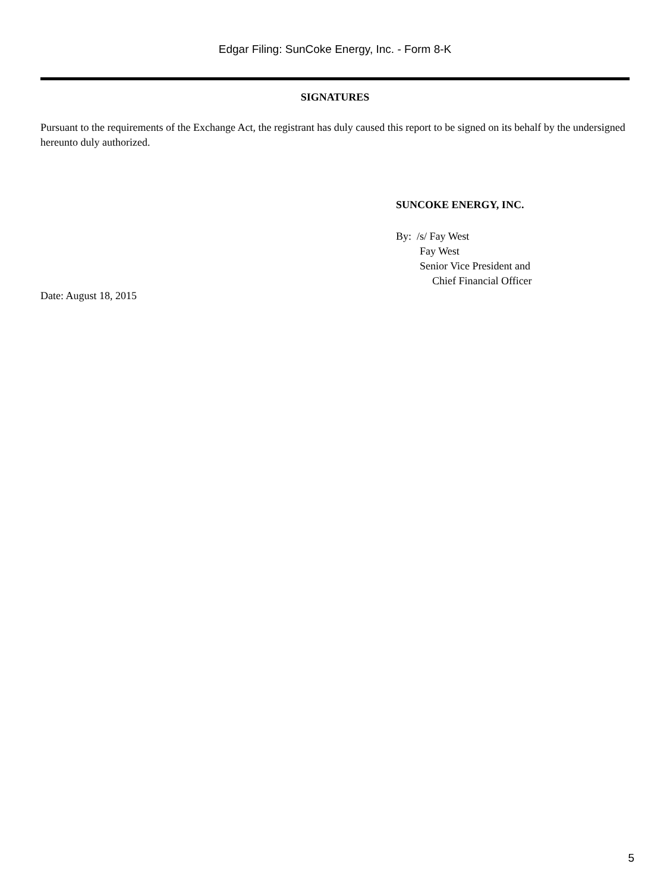Edgar Filing: SunCoke Energy, Inc. - Form 8-K
SIGNATURES
Pursuant to the requirements of the Exchange Act, the registrant has duly caused this report to be signed on its behalf by the undersigned hereunto duly authorized.
SUNCOKE ENERGY, INC.
By: /s/ Fay West
Fay West
Senior Vice President and
Chief Financial Officer
Date: August 18, 2015
5